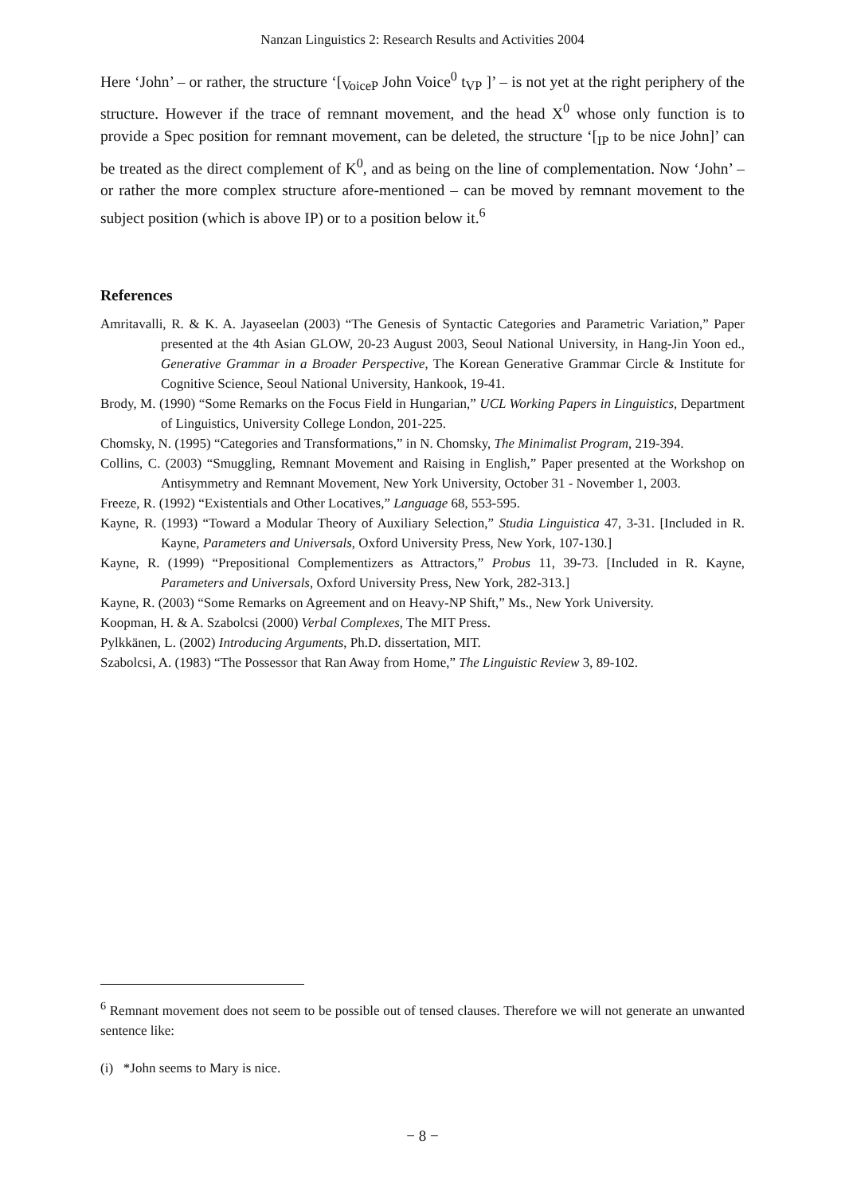Nanzan Linguistics 2: Research Results and Activities 2004
Here ‘John’ – or rather, the structure ‘[<sub>VoiceP</sub> John Voice<sup>0</sup> t<sub>VP</sub> ]’ – is not yet at the right periphery of the structure. However if the trace of remnant movement, and the head X<sup>0</sup> whose only function is to provide a Spec position for remnant movement, can be deleted, the structure ‘[<sub>IP</sub> to be nice John]’ can be treated as the direct complement of K<sup>0</sup>, and as being on the line of complementation. Now ‘John’ – or rather the more complex structure afore-mentioned – can be moved by remnant movement to the subject position (which is above IP) or to a position below it.<sup>6</sup>
References
Amritavalli, R. & K. A. Jayaseelan (2003) “The Genesis of Syntactic Categories and Parametric Variation,” Paper presented at the 4th Asian GLOW, 20-23 August 2003, Seoul National University, in Hang-Jin Yoon ed., Generative Grammar in a Broader Perspective, The Korean Generative Grammar Circle & Institute for Cognitive Science, Seoul National University, Hankook, 19-41.
Brody, M. (1990) “Some Remarks on the Focus Field in Hungarian,” UCL Working Papers in Linguistics, Department of Linguistics, University College London, 201-225.
Chomsky, N. (1995) “Categories and Transformations,” in N. Chomsky, The Minimalist Program, 219-394.
Collins, C. (2003) “Smuggling, Remnant Movement and Raising in English,” Paper presented at the Workshop on Antisymmetry and Remnant Movement, New York University, October 31 - November 1, 2003.
Freeze, R. (1992) “Existentials and Other Locatives,” Language 68, 553-595.
Kayne, R. (1993) “Toward a Modular Theory of Auxiliary Selection,” Studia Linguistica 47, 3-31. [Included in R. Kayne, Parameters and Universals, Oxford University Press, New York, 107-130.]
Kayne, R. (1999) “Prepositional Complementizers as Attractors,” Probus 11, 39-73. [Included in R. Kayne, Parameters and Universals, Oxford University Press, New York, 282-313.]
Kayne, R. (2003) “Some Remarks on Agreement and on Heavy-NP Shift,” Ms., New York University.
Koopman, H. & A. Szabolcsi (2000) Verbal Complexes, The MIT Press.
Pylkkänen, L. (2002) Introducing Arguments, Ph.D. dissertation, MIT.
Szabolcsi, A. (1983) “The Possessor that Ran Away from Home,” The Linguistic Review 3, 89-102.
<sup>6</sup> Remnant movement does not seem to be possible out of tensed clauses. Therefore we will not generate an unwanted sentence like:
(i) *John seems to Mary is nice.
− 8 −